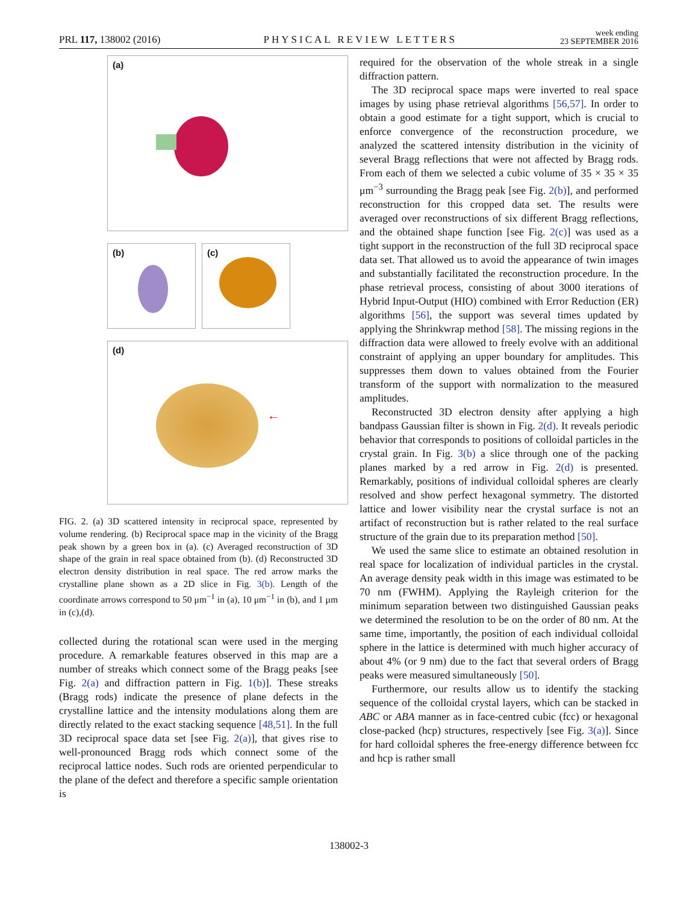PRL 117, 138002 (2016)
PHYSICAL REVIEW LETTERS
week ending
23 SEPTEMBER 2016
(a)
(b)
(c)
(d)
←
FIG. 2. (a) 3D scattered intensity in reciprocal space, represented by volume rendering. (b) Reciprocal space map in the vicinity of the Bragg peak shown by a green box in (a). (c) Averaged reconstruction of 3D shape of the grain in real space obtained from (b). (d) Reconstructed 3D electron density distribution in real space. The red arrow marks the crystalline plane shown as a 2D slice in Fig. 3(b). Length of the coordinate arrows correspond to 50 μm<sup>−1</sup> in (a), 10 μm<sup>−1</sup> in (b), and 1 μm in (c),(d).
collected during the rotational scan were used in the merging procedure. A remarkable features observed in this map are a number of streaks which connect some of the Bragg peaks [see Fig. 2(a) and diffraction pattern in Fig. 1(b)]. These streaks (Bragg rods) indicate the presence of plane defects in the crystalline lattice and the intensity modulations along them are directly related to the exact stacking sequence [48,51]. In the full 3D reciprocal space data set [see Fig. 2(a)], that gives rise to well-pronounced Bragg rods which connect some of the reciprocal lattice nodes. Such rods are oriented perpendicular to the plane of the defect and therefore a specific sample orientation is
required for the observation of the whole streak in a single diffraction pattern.
The 3D reciprocal space maps were inverted to real space images by using phase retrieval algorithms [56,57]. In order to obtain a good estimate for a tight support, which is crucial to enforce convergence of the reconstruction procedure, we analyzed the scattered intensity distribution in the vicinity of several Bragg reflections that were not affected by Bragg rods. From each of them we selected a cubic volume of 35 × 35 × 35 μm<sup>−3</sup> surrounding the Bragg peak [see Fig. 2(b)], and performed reconstruction for this cropped data set. The results were averaged over reconstructions of six different Bragg reflections, and the obtained shape function [see Fig. 2(c)] was used as a tight support in the reconstruction of the full 3D reciprocal space data set. That allowed us to avoid the appearance of twin images and substantially facilitated the reconstruction procedure. In the phase retrieval process, consisting of about 3000 iterations of Hybrid Input-Output (HIO) combined with Error Reduction (ER) algorithms [56], the support was several times updated by applying the Shrinkwrap method [58]. The missing regions in the diffraction data were allowed to freely evolve with an additional constraint of applying an upper boundary for amplitudes. This suppresses them down to values obtained from the Fourier transform of the support with normalization to the measured amplitudes.
Reconstructed 3D electron density after applying a high bandpass Gaussian filter is shown in Fig. 2(d). It reveals periodic behavior that corresponds to positions of colloidal particles in the crystal grain. In Fig. 3(b) a slice through one of the packing planes marked by a red arrow in Fig. 2(d) is presented. Remarkably, positions of individual colloidal spheres are clearly resolved and show perfect hexagonal symmetry. The distorted lattice and lower visibility near the crystal surface is not an artifact of reconstruction but is rather related to the real surface structure of the grain due to its preparation method [50].
We used the same slice to estimate an obtained resolution in real space for localization of individual particles in the crystal. An average density peak width in this image was estimated to be 70 nm (FWHM). Applying the Rayleigh criterion for the minimum separation between two distinguished Gaussian peaks we determined the resolution to be on the order of 80 nm. At the same time, importantly, the position of each individual colloidal sphere in the lattice is determined with much higher accuracy of about 4% (or 9 nm) due to the fact that several orders of Bragg peaks were measured simultaneously [50].
Furthermore, our results allow us to identify the stacking sequence of the colloidal crystal layers, which can be stacked in ABC or ABA manner as in face-centred cubic (fcc) or hexagonal close-packed (hcp) structures, respectively [see Fig. 3(a)]. Since for hard colloidal spheres the free-energy difference between fcc and hcp is rather small
138002-3